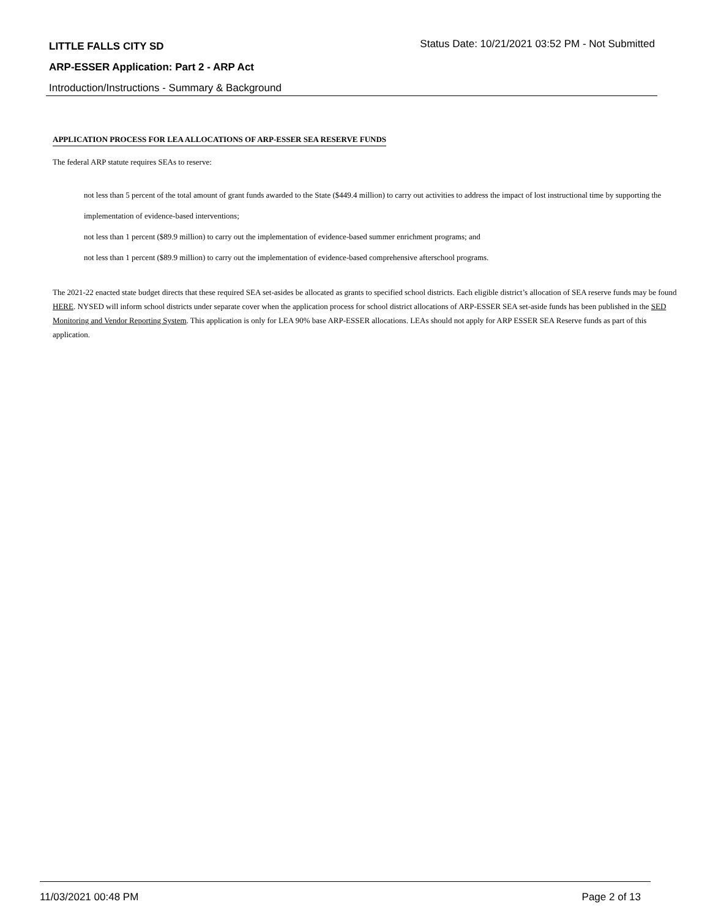LITTLE FALLS CITY SD
Status Date: 10/21/2021 03:52 PM - Not Submitted
ARP-ESSER Application: Part 2 - ARP Act
Introduction/Instructions - Summary & Background
APPLICATION PROCESS FOR LEA ALLOCATIONS OF ARP-ESSER SEA RESERVE FUNDS
The federal ARP statute requires SEAs to reserve:
not less than 5 percent of the total amount of grant funds awarded to the State ($449.4 million) to carry out activities to address the impact of lost instructional time by supporting the implementation of evidence-based interventions;
not less than 1 percent ($89.9 million) to carry out the implementation of evidence-based summer enrichment programs; and
not less than 1 percent ($89.9 million) to carry out the implementation of evidence-based comprehensive afterschool programs.
The 2021-22 enacted state budget directs that these required SEA set-asides be allocated as grants to specified school districts. Each eligible district’s allocation of SEA reserve funds may be found HERE. NYSED will inform school districts under separate cover when the application process for school district allocations of ARP-ESSER SEA set-aside funds has been published in the SED Monitoring and Vendor Reporting System. This application is only for LEA 90% base ARP-ESSER allocations. LEAs should not apply for ARP ESSER SEA Reserve funds as part of this application.
11/03/2021 00:48 PM Page 2 of 13